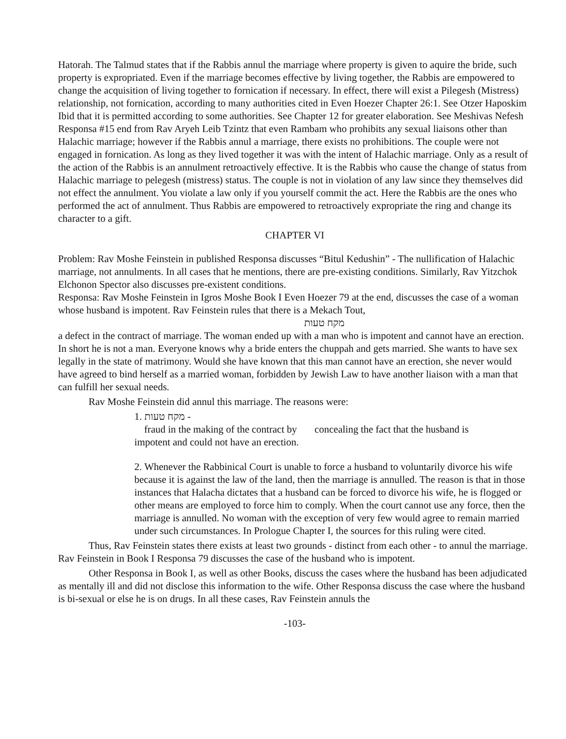Hatorah. The Talmud states that if the Rabbis annul the marriage where property is given to aquire the bride, such property is expropriated. Even if the marriage becomes effective by living together, the Rabbis are empowered to change the acquisition of living together to fornication if necessary. In effect, there will exist a Pilegesh (Mistress) relationship, not fornication, according to many authorities cited in Even Hoezer Chapter 26:1. See Otzer Haposkim Ibid that it is permitted according to some authorities. See Chapter 12 for greater elaboration. See Meshivas Nefesh Responsa #15 end from Rav Aryeh Leib Tzintz that even Rambam who prohibits any sexual liaisons other than Halachic marriage; however if the Rabbis annul a marriage, there exists no prohibitions. The couple were not engaged in fornication. As long as they lived together it was with the intent of Halachic marriage. Only as a result of the action of the Rabbis is an annulment retroactively effective. It is the Rabbis who cause the change of status from Halachic marriage to pelegesh (mistress) status. The couple is not in violation of any law since they themselves did not effect the annulment. You violate a law only if you yourself commit the act. Here the Rabbis are the ones who performed the act of annulment. Thus Rabbis are empowered to retroactively expropriate the ring and change its character to a gift.
CHAPTER VI
Problem: Rav Moshe Feinstein in published Responsa discusses “Bitul Kedushin” - The nullification of Halachic marriage, not annulments. In all cases that he mentions, there are pre-existing conditions. Similarly, Rav Yitzchok Elchonon Spector also discusses pre-existent conditions.
Responsa: Rav Moshe Feinstein in Igros Moshe Book I Even Hoezer 79 at the end, discusses the case of a woman whose husband is impotent. Rav Feinstein rules that there is a Mekach Tout,
מקח טעות
a defect in the contract of marriage. The woman ended up with a man who is impotent and cannot have an erection. In short he is not a man. Everyone knows why a bride enters the chuppah and gets married. She wants to have sex legally in the state of matrimony. Would she have known that this man cannot have an erection, she never would have agreed to bind herself as a married woman, forbidden by Jewish Law to have another liaison with a man that can fulfill her sexual needs.
Rav Moshe Feinstein did annul this marriage. The reasons were:
1. מקח טעות -
fraud in the making of the contract by concealing the fact that the husband is
impotent and could not have an erection.
2. Whenever the Rabbinical Court is unable to force a husband to voluntarily divorce his wife because it is against the law of the land, then the marriage is annulled. The reason is that in those instances that Halacha dictates that a husband can be forced to divorce his wife, he is flogged or other means are employed to force him to comply. When the court cannot use any force, then the marriage is annulled. No woman with the exception of very few would agree to remain married under such circumstances. In Prologue Chapter I, the sources for this ruling were cited.
Thus, Rav Feinstein states there exists at least two grounds - distinct from each other - to annul the marriage. Rav Feinstein in Book I Responsa 79 discusses the case of the husband who is impotent.
Other Responsa in Book I, as well as other Books, discuss the cases where the husband has been adjudicated as mentally ill and did not disclose this information to the wife. Other Responsa discuss the case where the husband is bi-sexual or else he is on drugs. In all these cases, Rav Feinstein annuls the
-103-